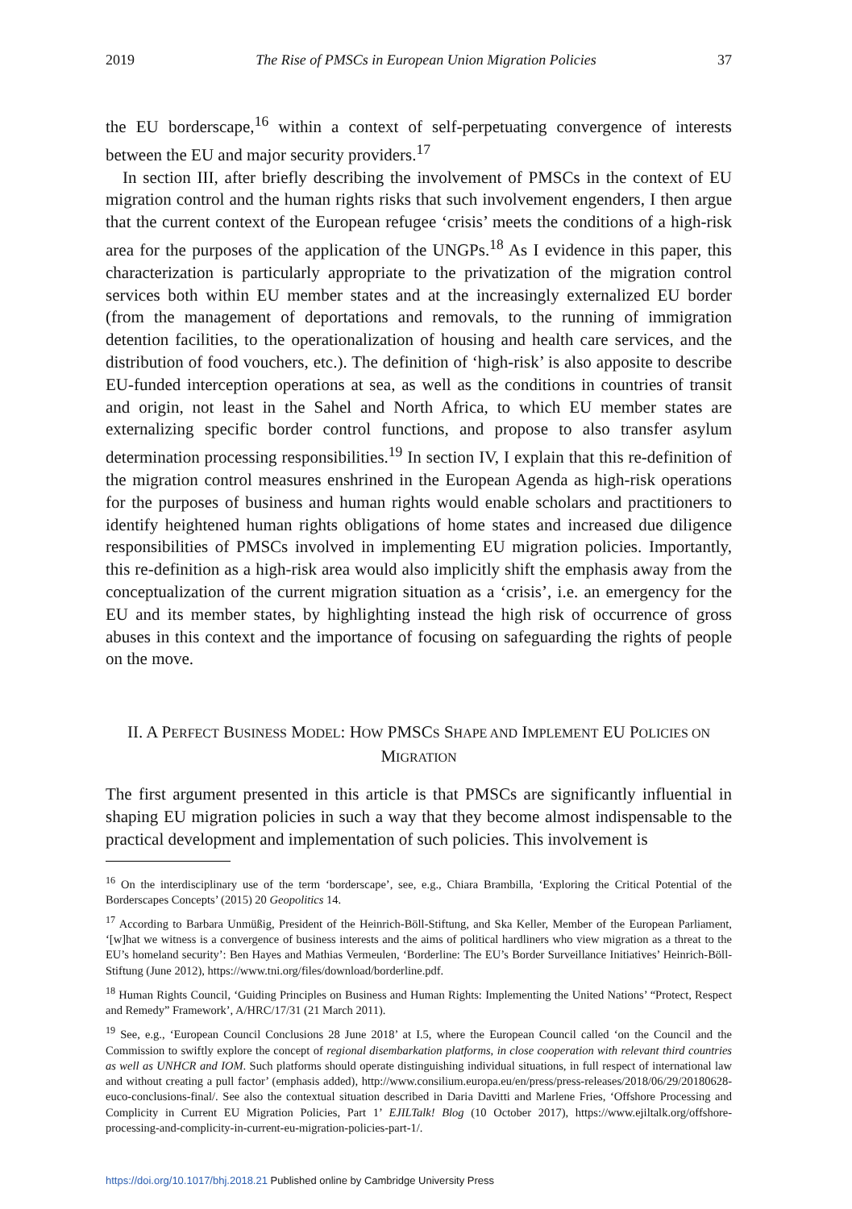2019 The Rise of PMSCs in European Union Migration Policies 37
the EU borderscape,<sup>16</sup> within a context of self-perpetuating convergence of interests between the EU and major security providers.<sup>17</sup>
In section III, after briefly describing the involvement of PMSCs in the context of EU migration control and the human rights risks that such involvement engenders, I then argue that the current context of the European refugee ‘crisis’ meets the conditions of a high-risk area for the purposes of the application of the UNGPs.<sup>18</sup> As I evidence in this paper, this characterization is particularly appropriate to the privatization of the migration control services both within EU member states and at the increasingly externalized EU border (from the management of deportations and removals, to the running of immigration detention facilities, to the operationalization of housing and health care services, and the distribution of food vouchers, etc.). The definition of ‘high-risk’ is also apposite to describe EU-funded interception operations at sea, as well as the conditions in countries of transit and origin, not least in the Sahel and North Africa, to which EU member states are externalizing specific border control functions, and propose to also transfer asylum determination processing responsibilities.<sup>19</sup> In section IV, I explain that this re-definition of the migration control measures enshrined in the European Agenda as high-risk operations for the purposes of business and human rights would enable scholars and practitioners to identify heightened human rights obligations of home states and increased due diligence responsibilities of PMSCs involved in implementing EU migration policies. Importantly, this re-definition as a high-risk area would also implicitly shift the emphasis away from the conceptualization of the current migration situation as a ‘crisis’, i.e. an emergency for the EU and its member states, by highlighting instead the high risk of occurrence of gross abuses in this context and the importance of focusing on safeguarding the rights of people on the move.
II. A PERFECT BUSINESS MODEL: HOW PMSCS SHAPE AND IMPLEMENT EU POLICIES ON MIGRATION
The first argument presented in this article is that PMSCs are significantly influential in shaping EU migration policies in such a way that they become almost indispensable to the practical development and implementation of such policies. This involvement is
<sup>16</sup> On the interdisciplinary use of the term ‘borderscape’, see, e.g., Chiara Brambilla, ‘Exploring the Critical Potential of the Borderscapes Concepts’ (2015) 20 Geopolitics 14.
<sup>17</sup> According to Barbara Unmüßig, President of the Heinrich-Böll-Stiftung, and Ska Keller, Member of the European Parliament, ‘[w]hat we witness is a convergence of business interests and the aims of political hardliners who view migration as a threat to the EU’s homeland security’: Ben Hayes and Mathias Vermeulen, ‘Borderline: The EU’s Border Surveillance Initiatives’ Heinrich-Böll-Stiftung (June 2012), https://www.tni.org/files/download/borderline.pdf.
<sup>18</sup> Human Rights Council, ‘Guiding Principles on Business and Human Rights: Implementing the United Nations’ “Protect, Respect and Remedy” Framework’, A/HRC/17/31 (21 March 2011).
<sup>19</sup> See, e.g., ‘European Council Conclusions 28 June 2018’ at I.5, where the European Council called ‘on the Council and the Commission to swiftly explore the concept of regional disembarkation platforms, in close cooperation with relevant third countries as well as UNHCR and IOM. Such platforms should operate distinguishing individual situations, in full respect of international law and without creating a pull factor’ (emphasis added), http://www.consilium.europa.eu/en/press/press-releases/2018/06/29/20180628-euco-conclusions-final/. See also the contextual situation described in Daria Davitti and Marlene Fries, ‘Offshore Processing and Complicity in Current EU Migration Policies, Part 1’ EJILTalk! Blog (10 October 2017), https://www.ejiltalk.org/offshore-processing-and-complicity-in-current-eu-migration-policies-part-1/.
https://doi.org/10.1017/bhj.2018.21 Published online by Cambridge University Press